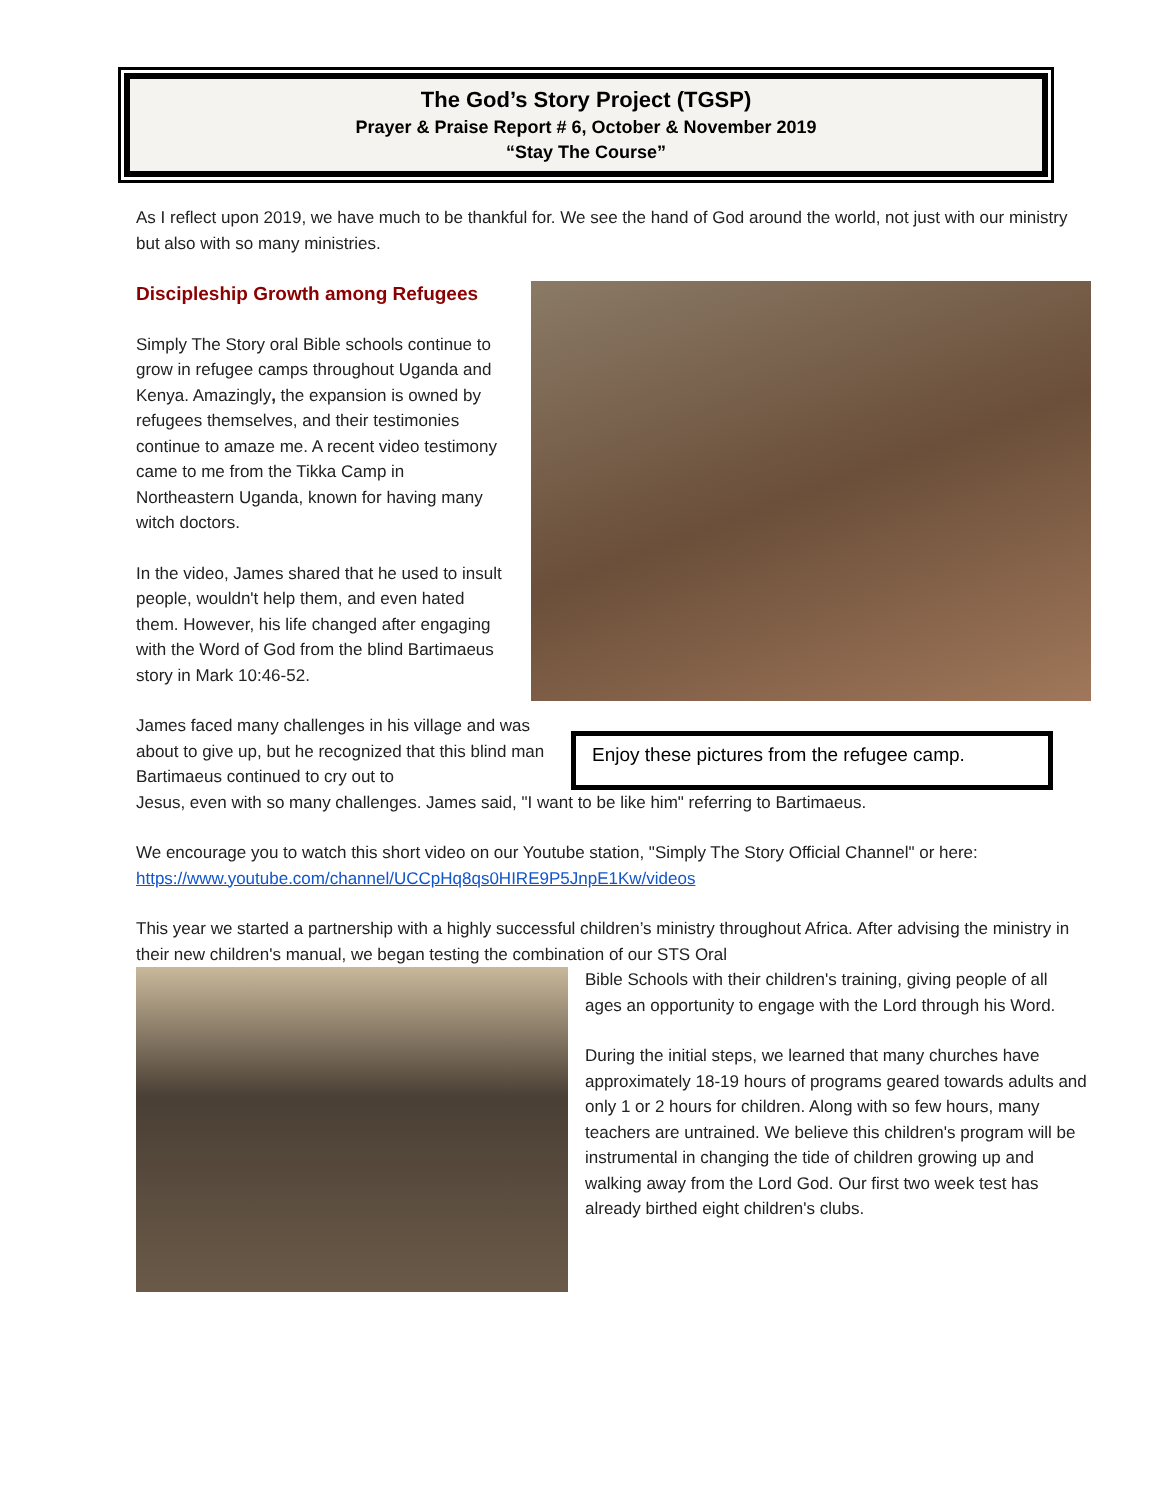The God’s Story Project (TGSP)
Prayer & Praise Report # 6, October & November 2019
“Stay The Course”
As I reflect upon 2019, we have much to be thankful for. We see the hand of God around the world, not just with our ministry but also with so many ministries.
Discipleship Growth among Refugees
Simply The Story oral Bible schools continue to grow in refugee camps throughout Uganda and Kenya. Amazingly, the expansion is owned by refugees themselves, and their testimonies continue to amaze me. A recent video testimony came to me from the Tikka Camp in Northeastern Uganda, known for having many witch doctors.
In the video, James shared that he used to insult people, wouldn't help them, and even hated them. However, his life changed after engaging with the Word of God from the blind Bartimaeus story in Mark 10:46-52.
James faced many challenges in his village and was about to give up, but he recognized that this blind man Bartimaeus continued to cry out to
Enjoy these pictures from the refugee camp.
Jesus, even with so many challenges. James said, "I want to be like him" referring to Bartimaeus.
We encourage you to watch this short video on our Youtube station, "Simply The Story Official Channel" or here: https://www.youtube.com/channel/UCCpHq8qs0HIRE9P5JnpE1Kw/videos
This year we started a partnership with a highly successful children’s ministry throughout Africa. After advising the ministry in their new children's manual, we began testing the combination of our STS Oral
Bible Schools with their children's training, giving people of all ages an opportunity to engage with the Lord through his Word.
During the initial steps, we learned that many churches have approximately 18-19 hours of programs geared towards adults and only 1 or 2 hours for children. Along with so few hours, many teachers are untrained. We believe this children's program will be instrumental in changing the tide of children growing up and walking away from the Lord God. Our first two week test has already birthed eight children's clubs.